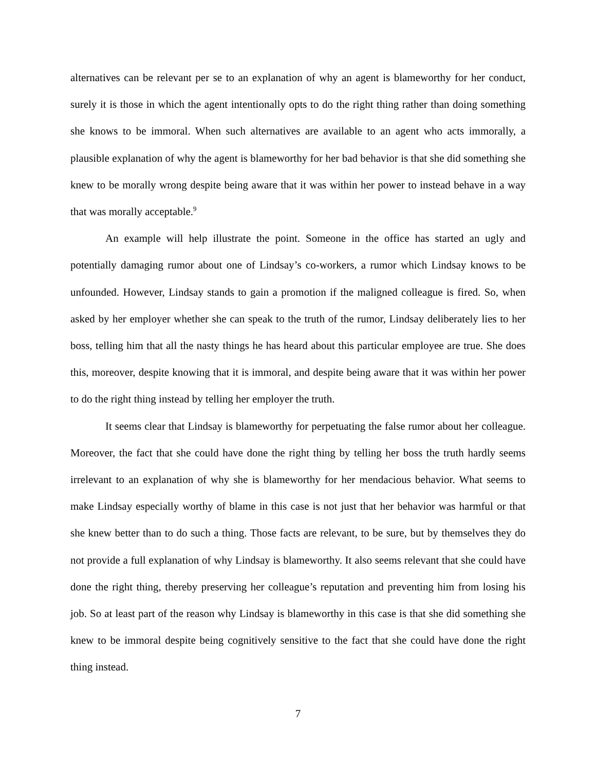alternatives can be relevant per se to an explanation of why an agent is blameworthy for her conduct, surely it is those in which the agent intentionally opts to do the right thing rather than doing something she knows to be immoral. When such alternatives are available to an agent who acts immorally, a plausible explanation of why the agent is blameworthy for her bad behavior is that she did something she knew to be morally wrong despite being aware that it was within her power to instead behave in a way that was morally acceptable.<sup>9</sup>
An example will help illustrate the point. Someone in the office has started an ugly and potentially damaging rumor about one of Lindsay’s co-workers, a rumor which Lindsay knows to be unfounded. However, Lindsay stands to gain a promotion if the maligned colleague is fired. So, when asked by her employer whether she can speak to the truth of the rumor, Lindsay deliberately lies to her boss, telling him that all the nasty things he has heard about this particular employee are true. She does this, moreover, despite knowing that it is immoral, and despite being aware that it was within her power to do the right thing instead by telling her employer the truth.
It seems clear that Lindsay is blameworthy for perpetuating the false rumor about her colleague. Moreover, the fact that she could have done the right thing by telling her boss the truth hardly seems irrelevant to an explanation of why she is blameworthy for her mendacious behavior. What seems to make Lindsay especially worthy of blame in this case is not just that her behavior was harmful or that she knew better than to do such a thing. Those facts are relevant, to be sure, but by themselves they do not provide a full explanation of why Lindsay is blameworthy. It also seems relevant that she could have done the right thing, thereby preserving her colleague’s reputation and preventing him from losing his job. So at least part of the reason why Lindsay is blameworthy in this case is that she did something she knew to be immoral despite being cognitively sensitive to the fact that she could have done the right thing instead.
7